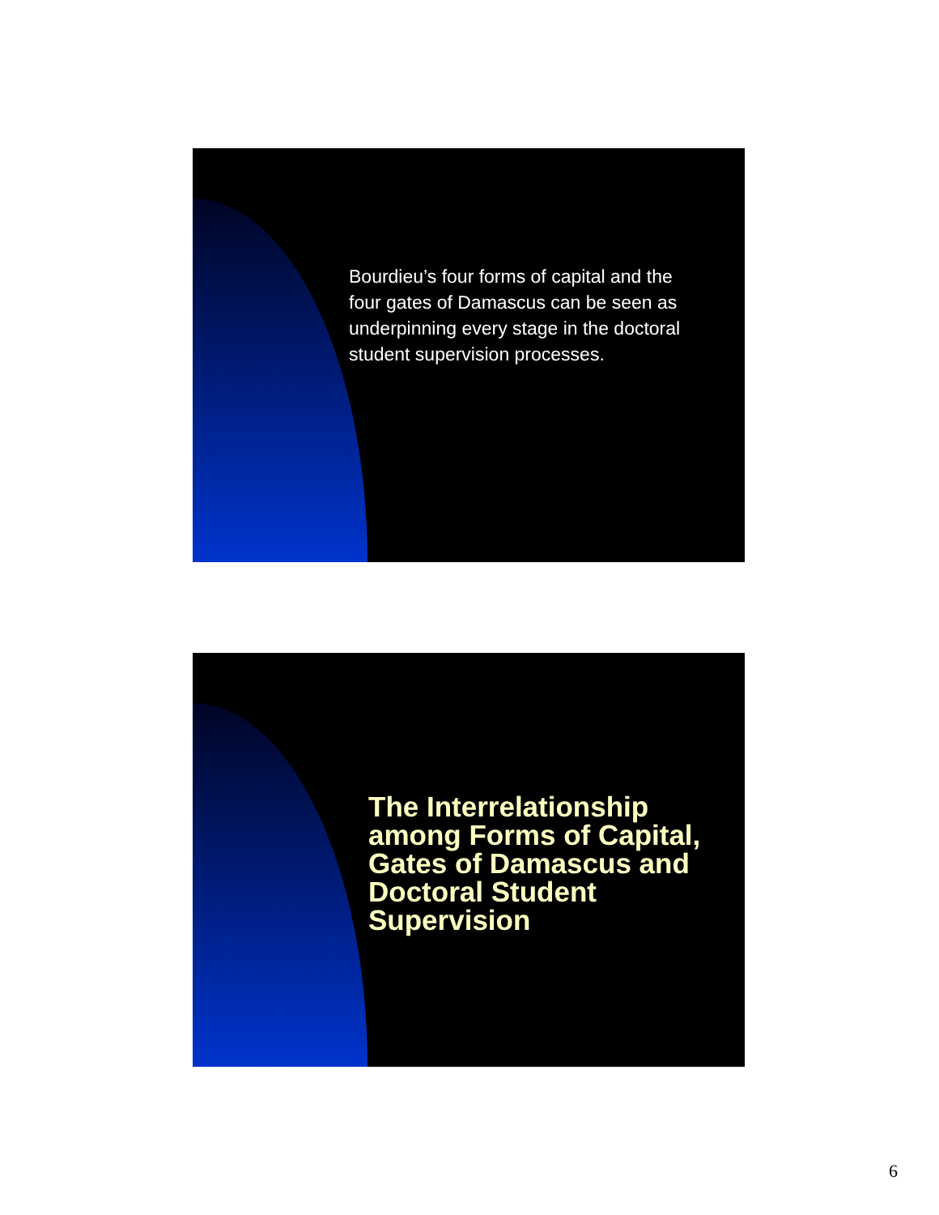Bourdieu’s four forms of capital and the four gates of Damascus can be seen as underpinning every stage in the doctoral student supervision processes.
The Interrelationship among Forms of Capital, Gates of Damascus and Doctoral Student Supervision
6